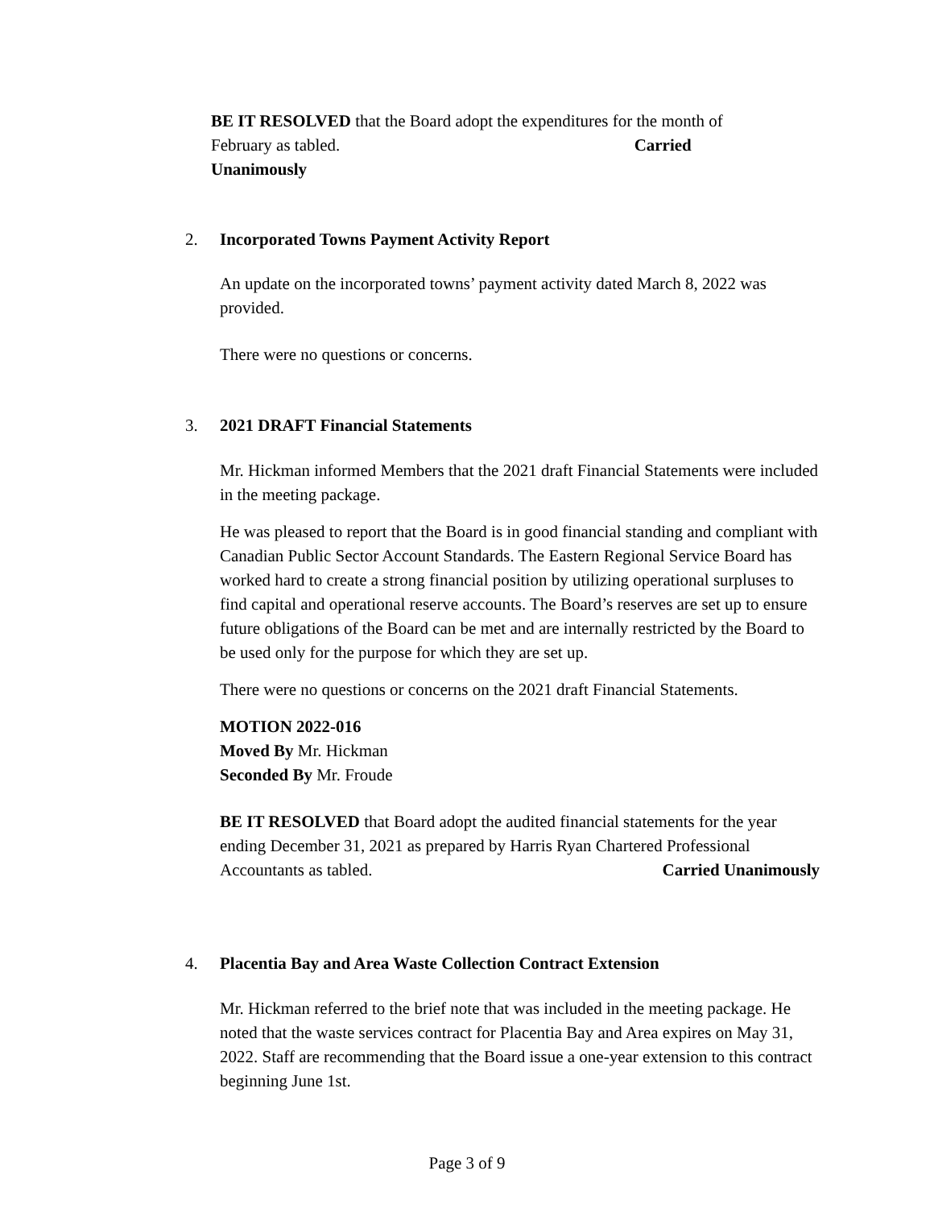BE IT RESOLVED that the Board adopt the expenditures for the month of February as tabled. Carried
Unanimously
2. Incorporated Towns Payment Activity Report
An update on the incorporated towns’ payment activity dated March 8, 2022 was provided.
There were no questions or concerns.
3. 2021 DRAFT Financial Statements
Mr. Hickman informed Members that the 2021 draft Financial Statements were included in the meeting package.
He was pleased to report that the Board is in good financial standing and compliant with Canadian Public Sector Account Standards. The Eastern Regional Service Board has worked hard to create a strong financial position by utilizing operational surpluses to find capital and operational reserve accounts. The Board’s reserves are set up to ensure future obligations of the Board can be met and are internally restricted by the Board to be used only for the purpose for which they are set up.
There were no questions or concerns on the 2021 draft Financial Statements.
MOTION 2022-016
Moved By Mr. Hickman
Seconded By Mr. Froude
BE IT RESOLVED that Board adopt the audited financial statements for the year ending December 31, 2021 as prepared by Harris Ryan Chartered Professional Accountants as tabled. Carried Unanimously
4. Placentia Bay and Area Waste Collection Contract Extension
Mr. Hickman referred to the brief note that was included in the meeting package. He noted that the waste services contract for Placentia Bay and Area expires on May 31, 2022. Staff are recommending that the Board issue a one-year extension to this contract beginning June 1st.
Page 3 of 9